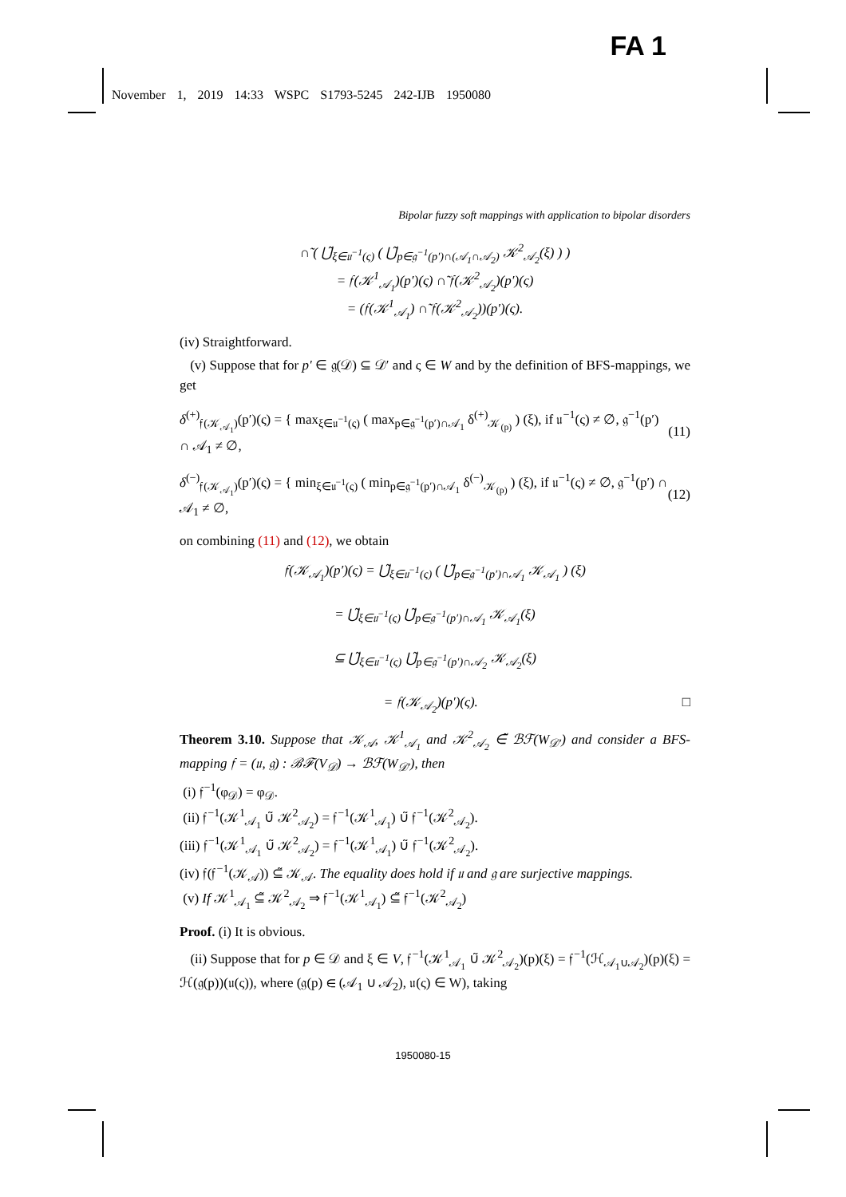FA 1
November 1, 2019 14:33 WSPC S1793-5245 242-IJB 1950080
Bipolar fuzzy soft mappings with application to bipolar disorders
∩̃ ( ⋃̃<sub>ξ∈𝔲<sup>−1</sup>(ς)</sub> ( ⋃̃<sub>p∈𝔤<sup>−1</sup>(p′)∩(𝒜<sub>1</sub>∩𝒜<sub>2</sub>)</sub> 𝒦<sup>2</sup><sub>𝒜<sub>2</sub></sub>(ξ) ) )
= 𝔣(𝒦<sup>1</sup><sub>𝒜<sub>1</sub></sub>)(p′)(ς) ∩̃ 𝔣(𝒦<sup>2</sup><sub>𝒜<sub>2</sub></sub>)(p′)(ς)
= (𝔣(𝒦<sup>1</sup><sub>𝒜<sub>1</sub></sub>) ∩̃ 𝔣(𝒦<sup>2</sup><sub>𝒜<sub>2</sub></sub>))(p′)(ς).
(iv) Straightforward.
(v) Suppose that for p′ ∈ 𝔤(𝒟) ⊆ 𝒟′ and ς ∈ W and by the definition of BFS-mappings, we get
δ<sup>(+)</sup><sub>𝔣(𝒦<sub>𝒜<sub>1</sub></sub>)</sub>(p′)(ς) = { max<sub>ξ∈𝔲<sup>−1</sup>(ς)</sub> ( max<sub>p∈𝔤<sup>−1</sup>(p′)∩𝒜<sub>1</sub></sub> δ<sup>(+)</sup><sub>𝒦<sub>(p)</sub></sub> ) (ξ), if 𝔲<sup>−1</sup>(ς) ≠ ∅, 𝔤<sup>−1</sup>(p′) ∩ 𝒜<sub>1</sub> ≠ ∅, (11)
δ<sup>(−)</sup><sub>𝔣(𝒦<sub>𝒜<sub>1</sub></sub>)</sub>(p′)(ς) = { min<sub>ξ∈𝔲<sup>−1</sup>(ς)</sub> ( min<sub>p∈𝔤<sup>−1</sup>(p′)∩𝒜<sub>1</sub></sub> δ<sup>(−)</sup><sub>𝒦<sub>(p)</sub></sub> ) (ξ), if 𝔲<sup>−1</sup>(ς) ≠ ∅, 𝔤<sup>−1</sup>(p′) ∩ 𝒜<sub>1</sub> ≠ ∅, (12)
on combining (11) and (12), we obtain
𝔣(𝒦<sub>𝒜<sub>1</sub></sub>)(p′)(ς) = ⋃̃<sub>ξ∈𝔲<sup>−1</sup>(ς)</sub> ( ⋃̃<sub>p∈𝔤<sup>−1</sup>(p′)∩𝒜<sub>1</sub></sub> 𝒦<sub>𝒜<sub>1</sub></sub> ) (ξ)
= ⋃̃<sub>ξ∈𝔲<sup>−1</sup>(ς)</sub> ⋃̃<sub>p∈𝔤<sup>−1</sup>(p′)∩𝒜<sub>1</sub></sub> 𝒦<sub>𝒜<sub>1</sub></sub>(ξ)
⊆ ⋃̃<sub>ξ∈𝔲<sup>−1</sup>(ς)</sub> ⋃̃<sub>p∈𝔤<sup>−1</sup>(p′)∩𝒜<sub>2</sub></sub> 𝒦<sub>𝒜<sub>2</sub></sub>(ξ)
= 𝔣(𝒦<sub>𝒜<sub>2</sub></sub>)(p′)(ς). □
Theorem 3.10. Suppose that 𝒦<sub>𝒜</sub>, 𝒦<sup>1</sup><sub>𝒜<sub>1</sub></sub> and 𝒦<sup>2</sup><sub>𝒜<sub>2</sub></sub> ∈̃ ℬℱ(W<sub>𝒟′</sub>) and consider a BFS-mapping 𝔣 = (𝔲, 𝔤) : ℬℱ(V<sub>𝒟</sub>) → ℬℱ(W<sub>𝒟′</sub>), then
(i) 𝔣<sup>−1</sup>(φ<sub>𝒟</sub>) = φ<sub>𝒟</sub>.
(ii) 𝔣<sup>−1</sup>(𝒦<sup>1</sup><sub>𝒜<sub>1</sub></sub> ∪̃ 𝒦<sup>2</sup><sub>𝒜<sub>2</sub></sub>) = 𝔣<sup>−1</sup>(𝒦<sup>1</sup><sub>𝒜<sub>1</sub></sub>) ∪̃ 𝔣<sup>−1</sup>(𝒦<sup>2</sup><sub>𝒜<sub>2</sub></sub>).
(iii) 𝔣<sup>−1</sup>(𝒦<sup>1</sup><sub>𝒜<sub>1</sub></sub> ∪̃ 𝒦<sup>2</sup><sub>𝒜<sub>2</sub></sub>) = 𝔣<sup>−1</sup>(𝒦<sup>1</sup><sub>𝒜<sub>1</sub></sub>) ∪̃ 𝔣<sup>−1</sup>(𝒦<sup>2</sup><sub>𝒜<sub>2</sub></sub>).
(iv) 𝔣(𝔣<sup>−1</sup>(𝒦<sub>𝒜</sub>)) ⊆̃ 𝒦<sub>𝒜</sub>. The equality does hold if 𝔲 and 𝔤 are surjective mappings.
(v) If 𝒦<sup>1</sup><sub>𝒜<sub>1</sub></sub> ⊆̃ 𝒦<sup>2</sup><sub>𝒜<sub>2</sub></sub> ⇒ 𝔣<sup>−1</sup>(𝒦<sup>1</sup><sub>𝒜<sub>1</sub></sub>) ⊆̃ 𝔣<sup>−1</sup>(𝒦<sup>2</sup><sub>𝒜<sub>2</sub></sub>)
Proof. (i) It is obvious.
(ii) Suppose that for p ∈ 𝒟 and ξ ∈ V, 𝔣<sup>−1</sup>(𝒦<sup>1</sup><sub>𝒜<sub>1</sub></sub> ∪̃ 𝒦<sup>2</sup><sub>𝒜<sub>2</sub></sub>)(p)(ξ) = 𝔣<sup>−1</sup>(ℋ<sub>𝒜<sub>1</sub>∪𝒜<sub>2</sub></sub>)(p)(ξ) = ℋ(𝔤(p))(𝔲(ς)), where (𝔤(p) ∈ (𝒜<sub>1</sub> ∪ 𝒜<sub>2</sub>), 𝔲(ς) ∈ W), taking
1950080-15